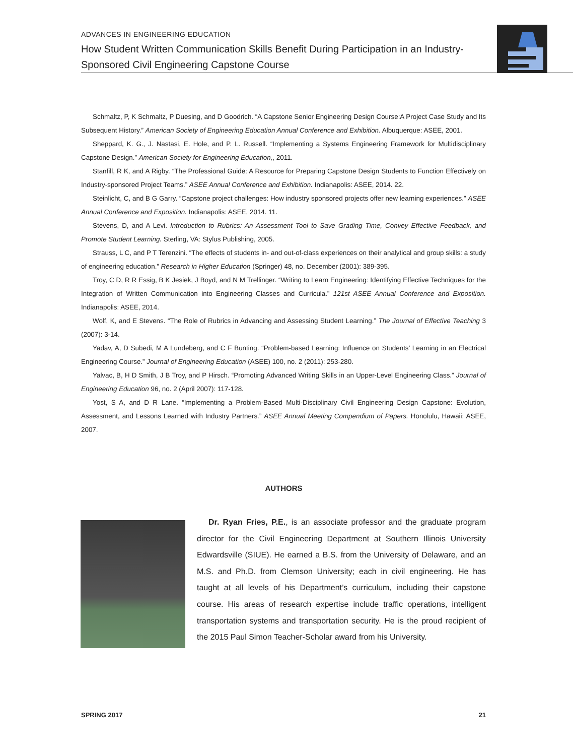ADVANCES IN ENGINEERING EDUCATION
How Student Written Communication Skills Benefit During Participation in an Industry-Sponsored Civil Engineering Capstone Course
Schmaltz, P, K Schmaltz, P Duesing, and D Goodrich. “A Capstone Senior Engineering Design Course:A Project Case Study and Its Subsequent History.” American Society of Engineering Education Annual Conference and Exhibition. Albuquerque: ASEE, 2001.
Sheppard, K. G., J. Nastasi, E. Hole, and P. L. Russell. “Implementing a Systems Engineering Framework for Multidisciplinary Capstone Design.” American Society for Engineering Education,, 2011.
Stanfill, R K, and A Rigby. “The Professional Guide: A Resource for Preparing Capstone Design Students to Function Effectively on Industry-sponsored Project Teams.” ASEE Annual Conference and Exhibition. Indianapolis: ASEE, 2014. 22.
Steinlicht, C, and B G Garry. “Capstone project challenges: How industry sponsored projects offer new learning experiences.” ASEE Annual Conference and Exposition. Indianapolis: ASEE, 2014. 11.
Stevens, D, and A Levi. Introduction to Rubrics: An Assessment Tool to Save Grading Time, Convey Effective Feedback, and Promote Student Learning. Sterling, VA: Stylus Publishing, 2005.
Strauss, L C, and P T Terenzini. “The effects of students in- and out-of-class experiences on their analytical and group skills: a study of engineering education.” Research in Higher Education (Springer) 48, no. December (2001): 389-395.
Troy, C D, R R Essig, B K Jesiek, J Boyd, and N M Trellinger. “Writing to Learn Engineering: Identifying Effective Techniques for the Integration of Written Communication into Engineering Classes and Curricula.” 121st ASEE Annual Conference and Exposition. Indianapolis: ASEE, 2014.
Wolf, K, and E Stevens. “The Role of Rubrics in Advancing and Assessing Student Learning.” The Journal of Effective Teaching 3 (2007): 3-14.
Yadav, A, D Subedi, M A Lundeberg, and C F Bunting. “Problem-based Learning: Influence on Students’ Learning in an Electrical Engineering Course.” Journal of Engineering Education (ASEE) 100, no. 2 (2011): 253-280.
Yalvac, B, H D Smith, J B Troy, and P Hirsch. “Promoting Advanced Writing Skills in an Upper-Level Engineering Class.” Journal of Engineering Education 96, no. 2 (April 2007): 117-128.
Yost, S A, and D R Lane. “Implementing a Problem-Based Multi-Disciplinary Civil Engineering Design Capstone: Evolution, Assessment, and Lessons Learned with Industry Partners.” ASEE Annual Meeting Compendium of Papers. Honolulu, Hawaii: ASEE, 2007.
AUTHORS
Dr. Ryan Fries, P.E., is an associate professor and the graduate program director for the Civil Engineering Department at Southern Illinois University Edwardsville (SIUE). He earned a B.S. from the University of Delaware, and an M.S. and Ph.D. from Clemson University; each in civil engineering. He has taught at all levels of his Department’s curriculum, including their capstone course. His areas of research expertise include traffic operations, intelligent transportation systems and transportation security. He is the proud recipient of the 2015 Paul Simon Teacher-Scholar award from his University.
SPRING 2017 21